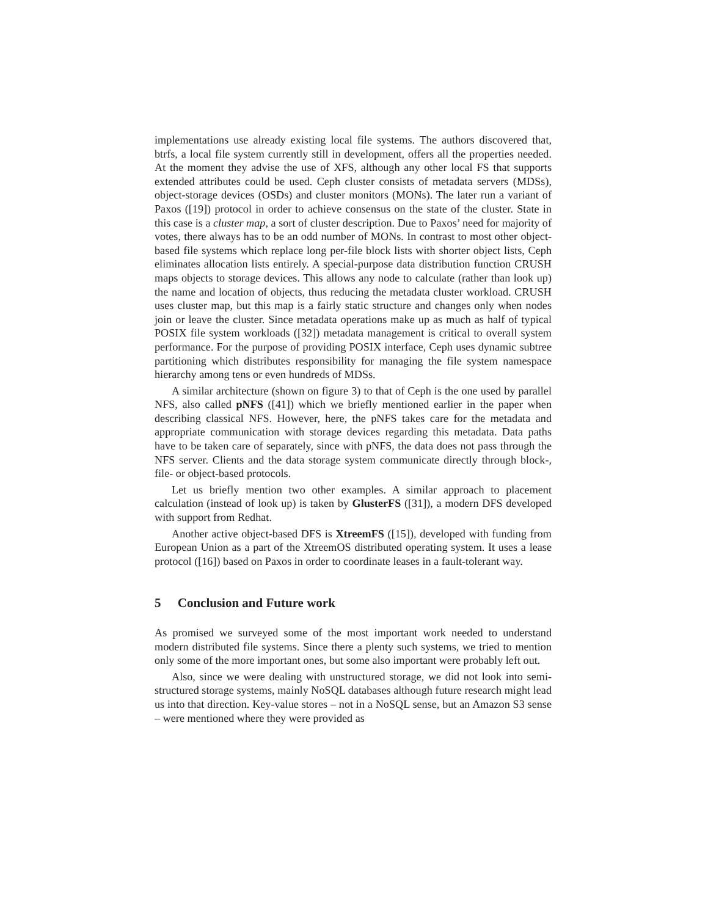implementations use already existing local file systems. The authors discovered that, btrfs, a local file system currently still in development, offers all the properties needed. At the moment they advise the use of XFS, although any other local FS that supports extended attributes could be used. Ceph cluster consists of metadata servers (MDSs), object-storage devices (OSDs) and cluster monitors (MONs). The later run a variant of Paxos ([19]) protocol in order to achieve consensus on the state of the cluster. State in this case is a cluster map, a sort of cluster description. Due to Paxos’ need for majority of votes, there always has to be an odd number of MONs. In contrast to most other object-based file systems which replace long per-file block lists with shorter object lists, Ceph eliminates allocation lists entirely. A special-purpose data distribution function CRUSH maps objects to storage devices. This allows any node to calculate (rather than look up) the name and location of objects, thus reducing the metadata cluster workload. CRUSH uses cluster map, but this map is a fairly static structure and changes only when nodes join or leave the cluster. Since metadata operations make up as much as half of typical POSIX file system workloads ([32]) metadata management is critical to overall system performance. For the purpose of providing POSIX interface, Ceph uses dynamic subtree partitioning which distributes responsibility for managing the file system namespace hierarchy among tens or even hundreds of MDSs.
A similar architecture (shown on figure 3) to that of Ceph is the one used by parallel NFS, also called pNFS ([41]) which we briefly mentioned earlier in the paper when describing classical NFS. However, here, the pNFS takes care for the metadata and appropriate communication with storage devices regarding this metadata. Data paths have to be taken care of separately, since with pNFS, the data does not pass through the NFS server. Clients and the data storage system communicate directly through block-, file- or object-based protocols.
Let us briefly mention two other examples. A similar approach to placement calculation (instead of look up) is taken by GlusterFS ([31]), a modern DFS developed with support from Redhat.
Another active object-based DFS is XtreemFS ([15]), developed with funding from European Union as a part of the XtreemOS distributed operating system. It uses a lease protocol ([16]) based on Paxos in order to coordinate leases in a fault-tolerant way.
5 Conclusion and Future work
As promised we surveyed some of the most important work needed to understand modern distributed file systems. Since there a plenty such systems, we tried to mention only some of the more important ones, but some also important were probably left out.
Also, since we were dealing with unstructured storage, we did not look into semi-structured storage systems, mainly NoSQL databases although future research might lead us into that direction. Key-value stores – not in a NoSQL sense, but an Amazon S3 sense – were mentioned where they were provided as